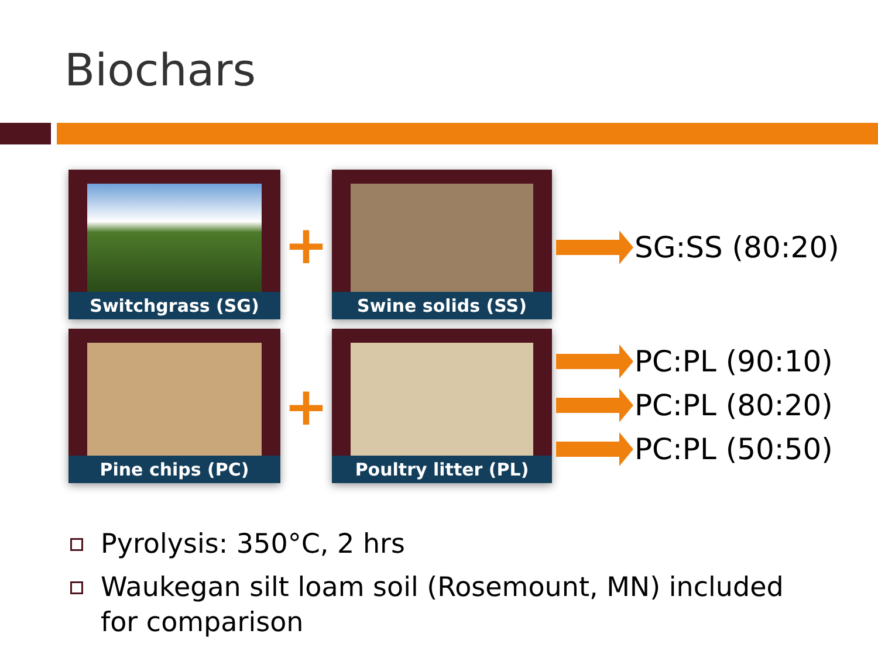Biochars
Switchgrass (SG)
+
Swine solids (SS)
Pine chips (PC)
+
Poultry litter (PL)
SG:SS (80:20)
PC:PL (90:10)
PC:PL (80:20)
PC:PL (50:50)
Pyrolysis: 350°C, 2 hrs
Waukegan silt loam soil (Rosemount, MN) included for comparison